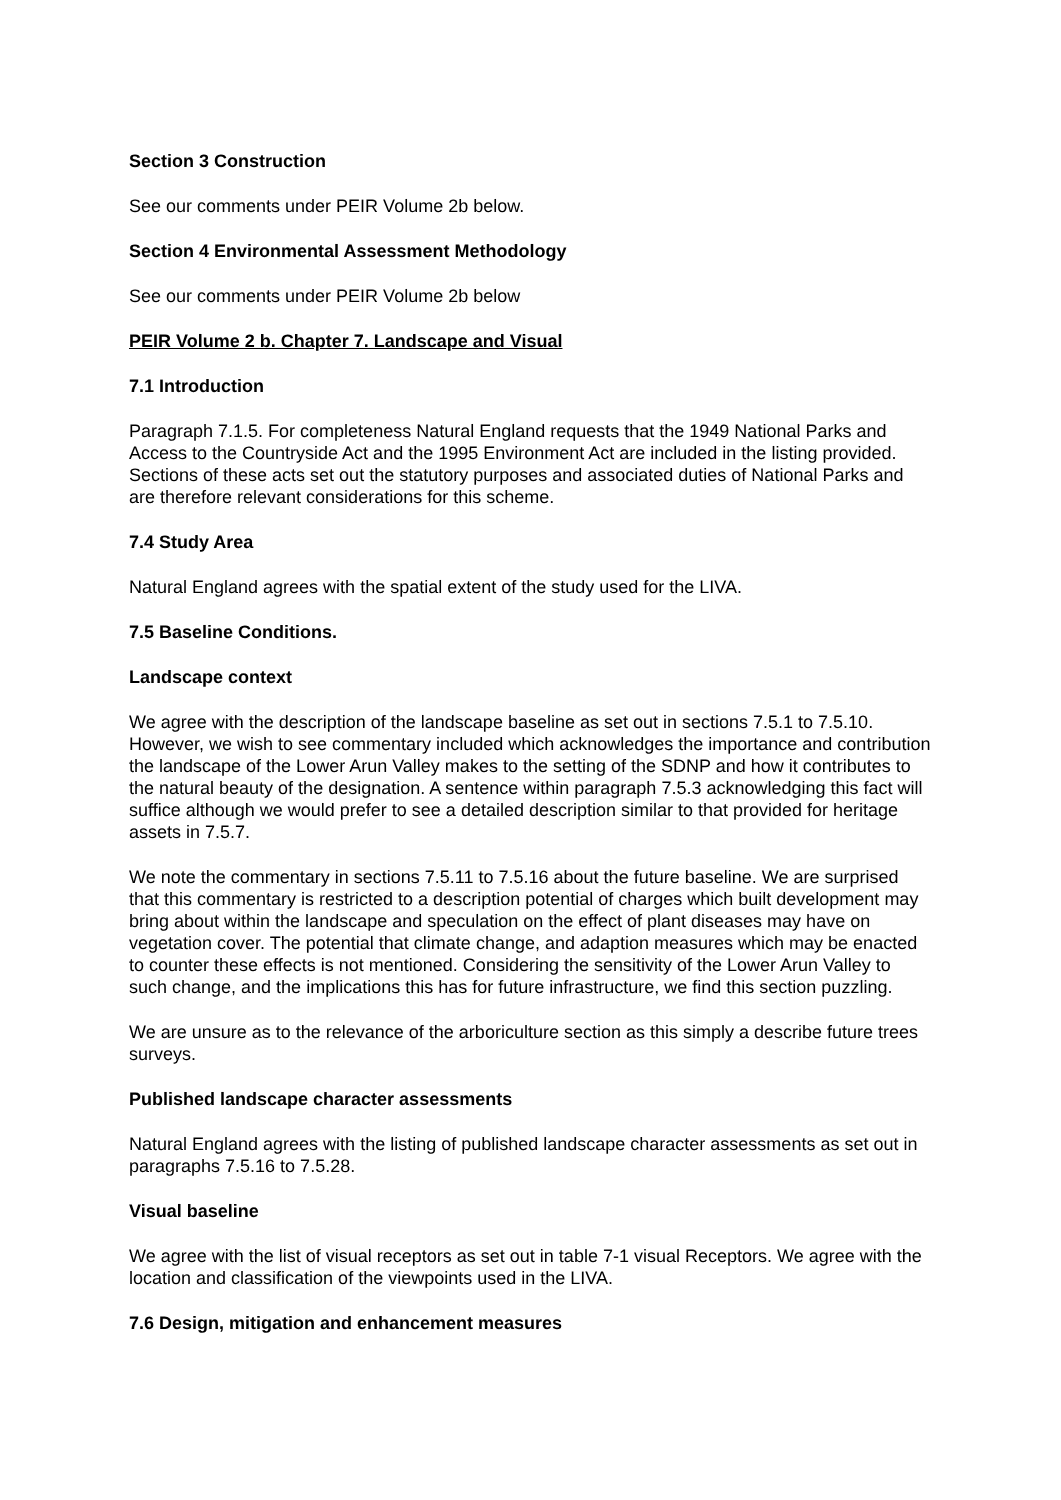Section 3 Construction
See our comments under PEIR Volume 2b below.
Section 4 Environmental Assessment Methodology
See our comments under PEIR Volume 2b below
PEIR Volume 2 b. Chapter 7. Landscape and Visual
7.1 Introduction
Paragraph 7.1.5. For completeness Natural England requests that the 1949 National Parks and Access to the Countryside Act and the 1995 Environment Act are included in the listing provided. Sections of these acts set out the statutory purposes and associated duties of National Parks and are therefore relevant considerations for this scheme.
7.4 Study Area
Natural England agrees with the spatial extent of the study used for the LIVA.
7.5 Baseline Conditions.
Landscape context
We agree with the description of the landscape baseline as set out in sections 7.5.1 to 7.5.10. However, we wish to see commentary included which acknowledges the importance and contribution the landscape of the Lower Arun Valley makes to the setting of the SDNP and how it contributes to the natural beauty of the designation. A sentence within paragraph 7.5.3 acknowledging this fact will suffice although we would prefer to see a detailed description similar to that provided for heritage assets in 7.5.7.
We note the commentary in sections 7.5.11 to 7.5.16 about the future baseline. We are surprised that this commentary is restricted to a description potential of charges which built development may bring about within the landscape and speculation on the effect of plant diseases may have on vegetation cover. The potential that climate change, and adaption measures which may be enacted to counter these effects is not mentioned. Considering the sensitivity of the Lower Arun Valley to such change, and the implications this has for future infrastructure, we find this section puzzling.
We are unsure as to the relevance of the arboriculture section as this simply a describe future trees surveys.
Published landscape character assessments
Natural England agrees with the listing of published landscape character assessments as set out in paragraphs 7.5.16 to 7.5.28.
Visual baseline
We agree with the list of visual receptors as set out in table 7-1 visual Receptors. We agree with the location and classification of the viewpoints used in the LIVA.
7.6 Design, mitigation and enhancement measures